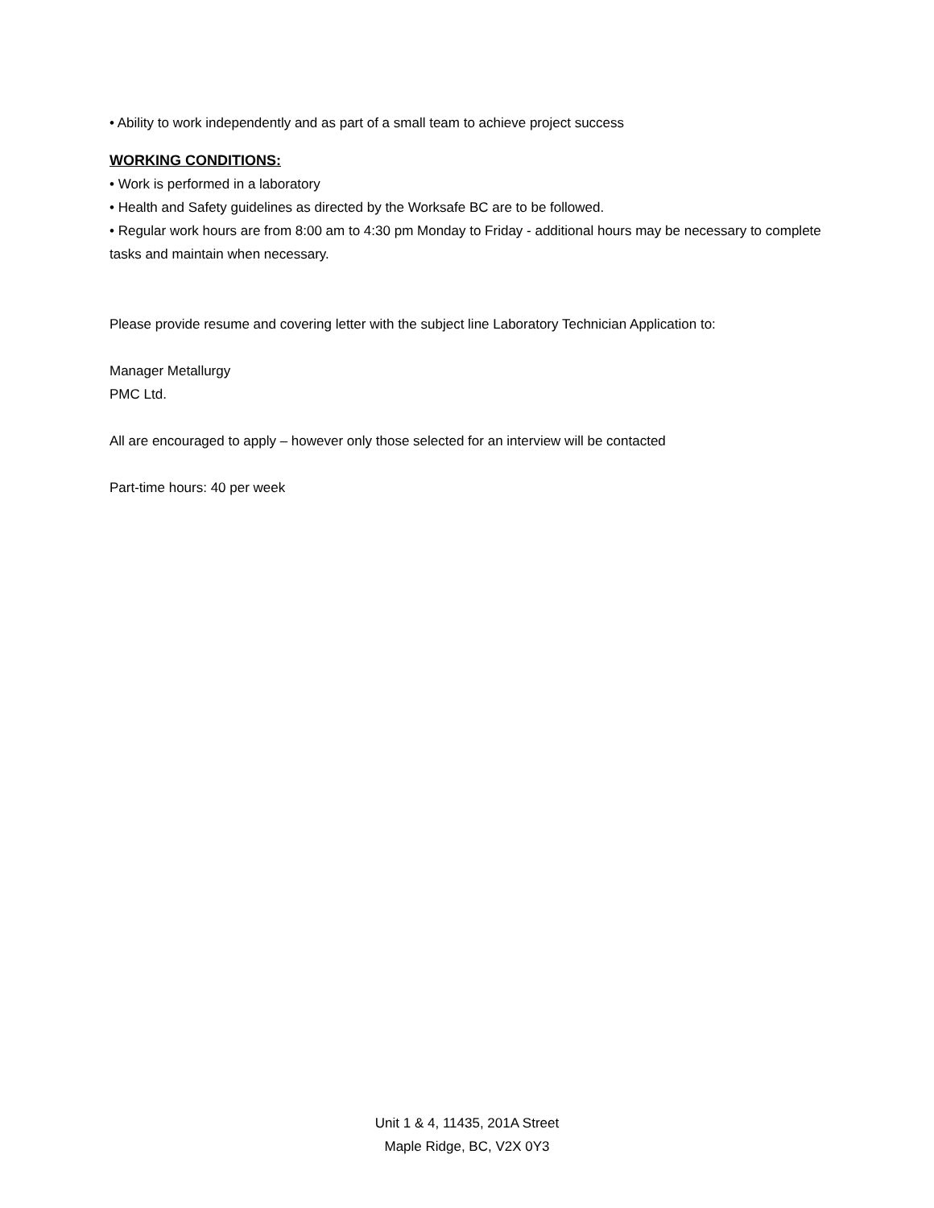• Ability to work independently and as part of a small team to achieve project success
WORKING CONDITIONS:
• Work is performed in a laboratory
• Health and Safety guidelines as directed by the Worksafe BC are to be followed.
• Regular work hours are from 8:00 am to 4:30 pm Monday to Friday - additional hours may be necessary to complete tasks and maintain when necessary.
Please provide resume and covering letter with the subject line Laboratory Technician Application to:
Manager Metallurgy
PMC Ltd.
All are encouraged to apply – however only those selected for an interview will be contacted
Part-time hours: 40 per week
Unit 1 & 4, 11435, 201A Street
Maple Ridge, BC, V2X 0Y3